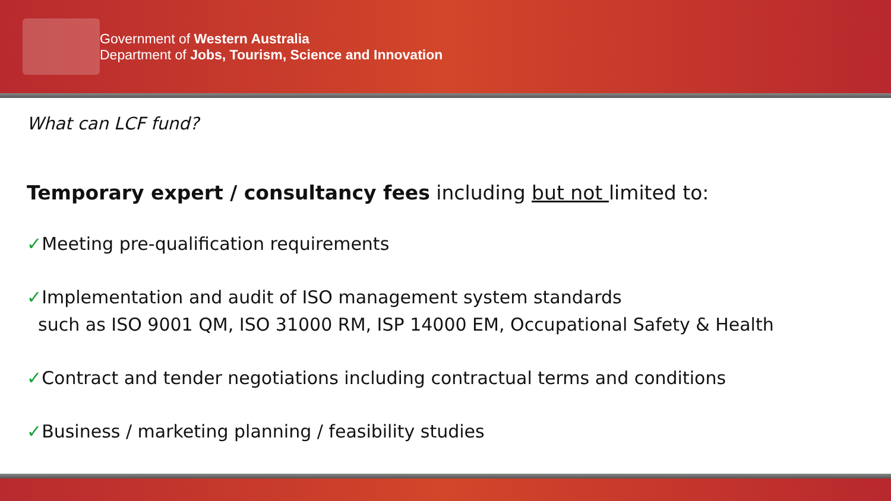Government of Western Australia
Department of Jobs, Tourism, Science and Innovation
What can LCF fund?
Temporary expert / consultancy fees including but not limited to:
✓Meeting pre-qualification requirements
✓Implementation and audit of ISO management system standards
such as ISO 9001 QM, ISO 31000 RM, ISP 14000 EM, Occupational Safety & Health
✓Contract and tender negotiations including contractual terms and conditions
✓Business / marketing planning / feasibility studies